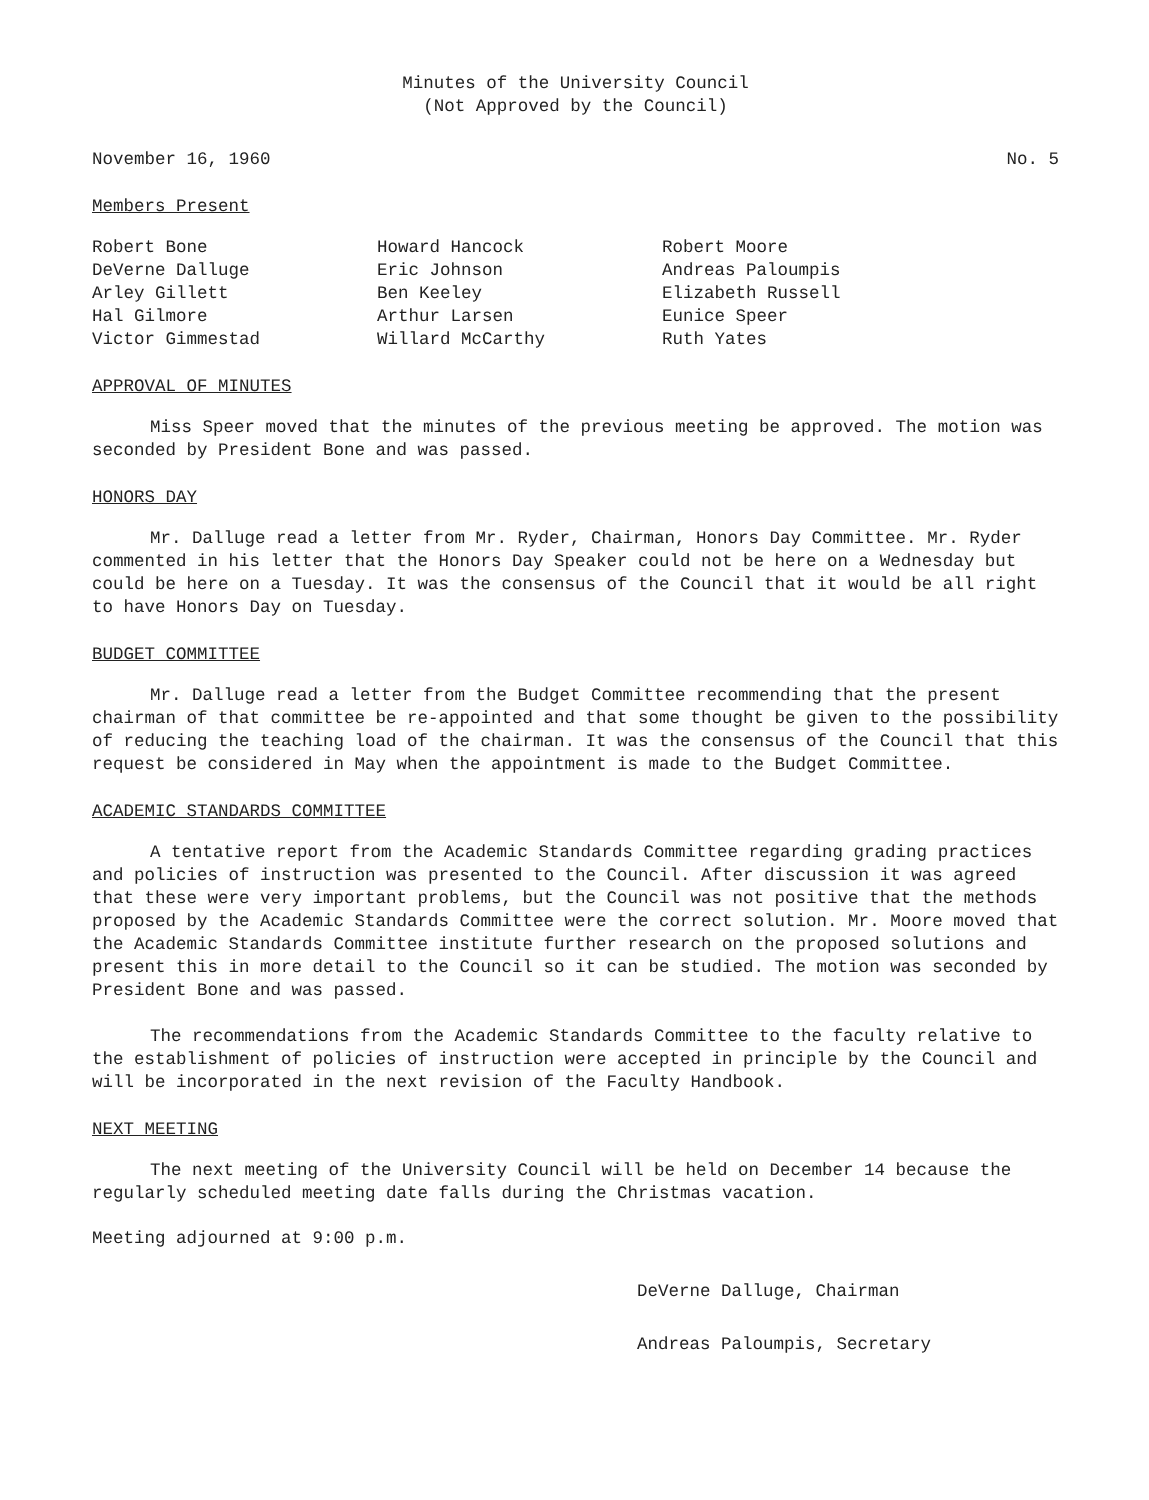Minutes of the University Council
(Not Approved by the Council)
November 16, 1960 No. 5
Members Present
Robert Bone
DeVerne Dalluge
Arley Gillett
Hal Gilmore
Victor Gimmestad
Howard Hancock
Eric Johnson
Ben Keeley
Arthur Larsen
Willard McCarthy
Robert Moore
Andreas Paloumpis
Elizabeth Russell
Eunice Speer
Ruth Yates
APPROVAL OF MINUTES
Miss Speer moved that the minutes of the previous meeting be approved. The motion was seconded by President Bone and was passed.
HONORS DAY
Mr. Dalluge read a letter from Mr. Ryder, Chairman, Honors Day Committee. Mr. Ryder commented in his letter that the Honors Day Speaker could not be here on a Wednesday but could be here on a Tuesday. It was the consensus of the Council that it would be all right to have Honors Day on Tuesday.
BUDGET COMMITTEE
Mr. Dalluge read a letter from the Budget Committee recommending that the present chairman of that committee be re-appointed and that some thought be given to the possibility of reducing the teaching load of the chairman. It was the consensus of the Council that this request be considered in May when the appointment is made to the Budget Committee.
ACADEMIC STANDARDS COMMITTEE
A tentative report from the Academic Standards Committee regarding grading practices and policies of instruction was presented to the Council. After discussion it was agreed that these were very important problems, but the Council was not positive that the methods proposed by the Academic Standards Committee were the correct solution. Mr. Moore moved that the Academic Standards Committee institute further research on the proposed solutions and present this in more detail to the Council so it can be studied. The motion was seconded by President Bone and was passed.
The recommendations from the Academic Standards Committee to the faculty relative to the establishment of policies of instruction were accepted in principle by the Council and will be incorporated in the next revision of the Faculty Handbook.
NEXT MEETING
The next meeting of the University Council will be held on December 14 because the regularly scheduled meeting date falls during the Christmas vacation.
Meeting adjourned at 9:00 p.m.
DeVerne Dalluge, Chairman
Andreas Paloumpis, Secretary